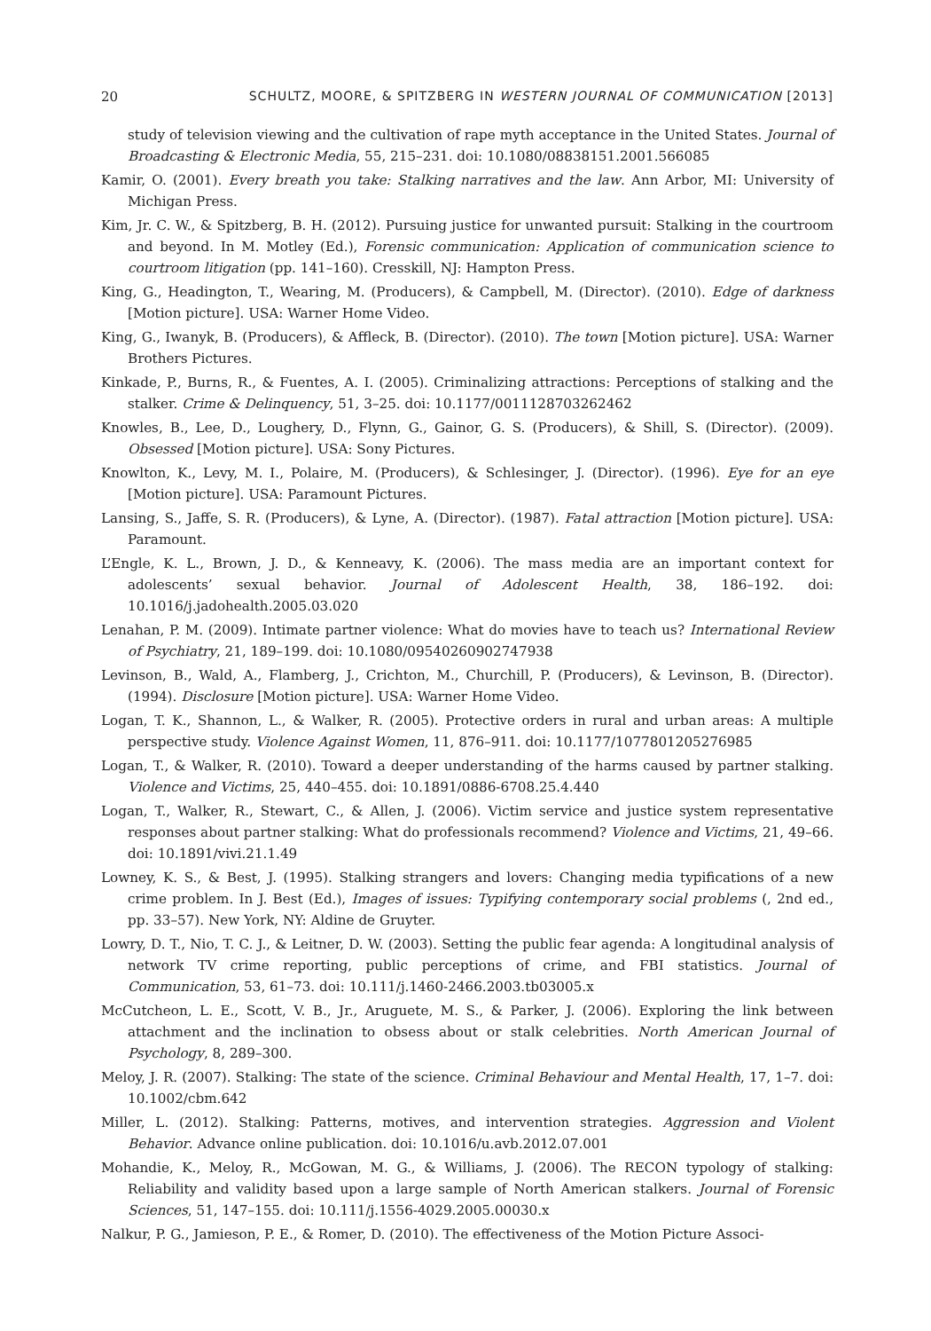20 SCHULTZ, MOORE, & SPITZBERG IN WESTERN JOURNAL OF COMMUNICATION [2013]
study of television viewing and the cultivation of rape myth acceptance in the United States. Journal of Broadcasting & Electronic Media, 55, 215–231. doi: 10.1080/08838151.2001.566085
Kamir, O. (2001). Every breath you take: Stalking narratives and the law. Ann Arbor, MI: University of Michigan Press.
Kim, Jr. C. W., & Spitzberg, B. H. (2012). Pursuing justice for unwanted pursuit: Stalking in the courtroom and beyond. In M. Motley (Ed.), Forensic communication: Application of communication science to courtroom litigation (pp. 141–160). Cresskill, NJ: Hampton Press.
King, G., Headington, T., Wearing, M. (Producers), & Campbell, M. (Director). (2010). Edge of darkness [Motion picture]. USA: Warner Home Video.
King, G., Iwanyk, B. (Producers), & Affleck, B. (Director). (2010). The town [Motion picture]. USA: Warner Brothers Pictures.
Kinkade, P., Burns, R., & Fuentes, A. I. (2005). Criminalizing attractions: Perceptions of stalking and the stalker. Crime & Delinquency, 51, 3–25. doi: 10.1177/0011128703262462
Knowles, B., Lee, D., Loughery, D., Flynn, G., Gainor, G. S. (Producers), & Shill, S. (Director). (2009). Obsessed [Motion picture]. USA: Sony Pictures.
Knowlton, K., Levy, M. I., Polaire, M. (Producers), & Schlesinger, J. (Director). (1996). Eye for an eye [Motion picture]. USA: Paramount Pictures.
Lansing, S., Jaffe, S. R. (Producers), & Lyne, A. (Director). (1987). Fatal attraction [Motion picture]. USA: Paramount.
L’Engle, K. L., Brown, J. D., & Kenneavy, K. (2006). The mass media are an important context for adolescents’ sexual behavior. Journal of Adolescent Health, 38, 186–192. doi: 10.1016/j.jadohealth.2005.03.020
Lenahan, P. M. (2009). Intimate partner violence: What do movies have to teach us? International Review of Psychiatry, 21, 189–199. doi: 10.1080/09540260902747938
Levinson, B., Wald, A., Flamberg, J., Crichton, M., Churchill, P. (Producers), & Levinson, B. (Director). (1994). Disclosure [Motion picture]. USA: Warner Home Video.
Logan, T. K., Shannon, L., & Walker, R. (2005). Protective orders in rural and urban areas: A multiple perspective study. Violence Against Women, 11, 876–911. doi: 10.1177/1077801205276985
Logan, T., & Walker, R. (2010). Toward a deeper understanding of the harms caused by partner stalking. Violence and Victims, 25, 440–455. doi: 10.1891/0886-6708.25.4.440
Logan, T., Walker, R., Stewart, C., & Allen, J. (2006). Victim service and justice system representative responses about partner stalking: What do professionals recommend? Violence and Victims, 21, 49–66. doi: 10.1891/vivi.21.1.49
Lowney, K. S., & Best, J. (1995). Stalking strangers and lovers: Changing media typifications of a new crime problem. In J. Best (Ed.), Images of issues: Typifying contemporary social problems (, 2nd ed., pp. 33–57). New York, NY: Aldine de Gruyter.
Lowry, D. T., Nio, T. C. J., & Leitner, D. W. (2003). Setting the public fear agenda: A longitudinal analysis of network TV crime reporting, public perceptions of crime, and FBI statistics. Journal of Communication, 53, 61–73. doi: 10.111/j.1460-2466.2003.tb03005.x
McCutcheon, L. E., Scott, V. B., Jr., Aruguete, M. S., & Parker, J. (2006). Exploring the link between attachment and the inclination to obsess about or stalk celebrities. North American Journal of Psychology, 8, 289–300.
Meloy, J. R. (2007). Stalking: The state of the science. Criminal Behaviour and Mental Health, 17, 1–7. doi: 10.1002/cbm.642
Miller, L. (2012). Stalking: Patterns, motives, and intervention strategies. Aggression and Violent Behavior. Advance online publication. doi: 10.1016/u.avb.2012.07.001
Mohandie, K., Meloy, R., McGowan, M. G., & Williams, J. (2006). The RECON typology of stalking: Reliability and validity based upon a large sample of North American stalkers. Journal of Forensic Sciences, 51, 147–155. doi: 10.111/j.1556-4029.2005.00030.x
Nalkur, P. G., Jamieson, P. E., & Romer, D. (2010). The effectiveness of the Motion Picture Associ-